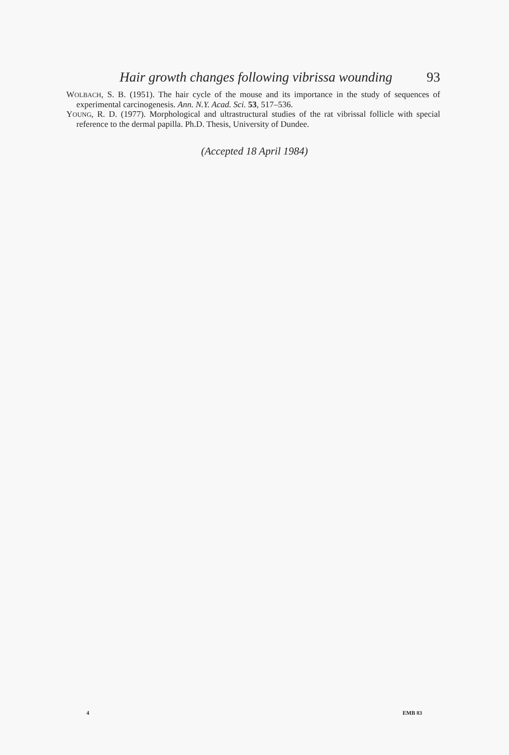Hair growth changes following vibrissa wounding 93
WOLBACH, S. B. (1951). The hair cycle of the mouse and its importance in the study of sequences of experimental carcinogenesis. Ann. N.Y. Acad. Sci. 53, 517–536.
YOUNG, R. D. (1977). Morphological and ultrastructural studies of the rat vibrissal follicle with special reference to the dermal papilla. Ph.D. Thesis, University of Dundee.
(Accepted 18 April 1984)
4 EMB 83